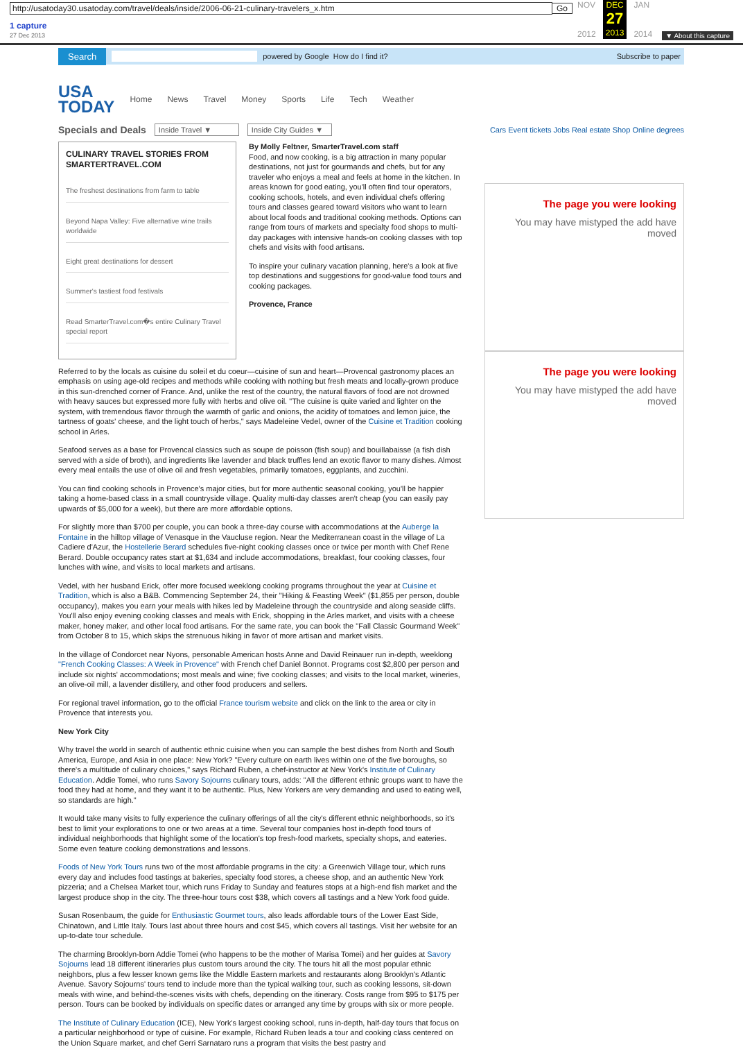http://usatoday30.usatoday.com/travel/deals/inside/2006-06-21-culinary-travelers_x.htm Go
1 capture
27 Dec 2013
NOV
2012 DEC
27
2013 JAN
2014
▼ About this capture
Search powered by Google How do I find it? Subscribe to paper
USA
TODAY Home News Travel Money Sports Life Tech Weather
Specials and Deals
Inside Travel ▼ Inside City Guides ▼ Cars Event tickets Jobs Real estate Shop Online degrees
CULINARY TRAVEL STORIES FROM SMARTERTRAVEL.COM
The freshest destinations from farm to table
Beyond Napa Valley: Five alternative wine trails worldwide
Eight great destinations for dessert
Summer's tastiest food festivals
Read SmarterTravel.com�s entire Culinary Travel special report
By Molly Feltner, SmarterTravel.com staff
Food, and now cooking, is a big attraction in many popular destinations, not just for gourmands and chefs, but for any traveler who enjoys a meal and feels at home in the kitchen. In areas known for good eating, you'll often find tour operators, cooking schools, hotels, and even individual chefs offering tours and classes geared toward visitors who want to learn about local foods and traditional cooking methods. Options can range from tours of markets and specialty food shops to multi-day packages with intensive hands-on cooking classes with top chefs and visits with food artisans.
To inspire your culinary vacation planning, here's a look at five top destinations and suggestions for good-value food tours and cooking packages.
Provence, France
Referred to by the locals as cuisine du soleil et du coeur—cuisine of sun and heart—Provencal gastronomy places an emphasis on using age-old recipes and methods while cooking with nothing but fresh meats and locally-grown produce in this sun-drenched corner of France. And, unlike the rest of the country, the natural flavors of food are not drowned with heavy sauces but expressed more fully with herbs and olive oil. "The cuisine is quite varied and lighter on the system, with tremendous flavor through the warmth of garlic and onions, the acidity of tomatoes and lemon juice, the tartness of goats' cheese, and the light touch of herbs," says Madeleine Vedel, owner of the Cuisine et Tradition cooking school in Arles.
Seafood serves as a base for Provencal classics such as soupe de poisson (fish soup) and bouillabaisse (a fish dish served with a side of broth), and ingredients like lavender and black truffles lend an exotic flavor to many dishes. Almost every meal entails the use of olive oil and fresh vegetables, primarily tomatoes, eggplants, and zucchini.
You can find cooking schools in Provence's major cities, but for more authentic seasonal cooking, you'll be happier taking a home-based class in a small countryside village. Quality multi-day classes aren't cheap (you can easily pay upwards of $5,000 for a week), but there are more affordable options.
For slightly more than $700 per couple, you can book a three-day course with accommodations at the Auberge la Fontaine in the hilltop village of Venasque in the Vaucluse region. Near the Mediterranean coast in the village of La Cadiere d'Azur, the Hostellerie Berard schedules five-night cooking classes once or twice per month with Chef Rene Berard. Double occupancy rates start at $1,634 and include accommodations, breakfast, four cooking classes, four lunches with wine, and visits to local markets and artisans.
Vedel, with her husband Erick, offer more focused weeklong cooking programs throughout the year at Cuisine et Tradition, which is also a B&B. Commencing September 24, their "Hiking & Feasting Week" ($1,855 per person, double occupancy), makes you earn your meals with hikes led by Madeleine through the countryside and along seaside cliffs. You'll also enjoy evening cooking classes and meals with Erick, shopping in the Arles market, and visits with a cheese maker, honey maker, and other local food artisans. For the same rate, you can book the "Fall Classic Gourmand Week" from October 8 to 15, which skips the strenuous hiking in favor of more artisan and market visits.
In the village of Condorcet near Nyons, personable American hosts Anne and David Reinauer run in-depth, weeklong "French Cooking Classes: A Week in Provence" with French chef Daniel Bonnot. Programs cost $2,800 per person and include six nights' accommodations; most meals and wine; five cooking classes; and visits to the local market, wineries, an olive-oil mill, a lavender distillery, and other food producers and sellers.
For regional travel information, go to the official France tourism website and click on the link to the area or city in Provence that interests you.
New York City
Why travel the world in search of authentic ethnic cuisine when you can sample the best dishes from North and South America, Europe, and Asia in one place: New York? "Every culture on earth lives within one of the five boroughs, so there's a multitude of culinary choices," says Richard Ruben, a chef-instructor at New York's Institute of Culinary Education. Addie Tomei, who runs Savory Sojourns culinary tours, adds: "All the different ethnic groups want to have the food they had at home, and they want it to be authentic. Plus, New Yorkers are very demanding and used to eating well, so standards are high."
It would take many visits to fully experience the culinary offerings of all the city's different ethnic neighborhoods, so it's best to limit your explorations to one or two areas at a time. Several tour companies host in-depth food tours of individual neighborhoods that highlight some of the location's top fresh-food markets, specialty shops, and eateries. Some even feature cooking demonstrations and lessons.
Foods of New York Tours runs two of the most affordable programs in the city: a Greenwich Village tour, which runs every day and includes food tastings at bakeries, specialty food stores, a cheese shop, and an authentic New York pizzeria; and a Chelsea Market tour, which runs Friday to Sunday and features stops at a high-end fish market and the largest produce shop in the city. The three-hour tours cost $38, which covers all tastings and a New York food guide.
Susan Rosenbaum, the guide for Enthusiastic Gourmet tours, also leads affordable tours of the Lower East Side, Chinatown, and Little Italy. Tours last about three hours and cost $45, which covers all tastings. Visit her website for an up-to-date tour schedule.
The charming Brooklyn-born Addie Tomei (who happens to be the mother of Marisa Tomei) and her guides at Savory Sojourns lead 18 different itineraries plus custom tours around the city. The tours hit all the most popular ethnic neighbors, plus a few lesser known gems like the Middle Eastern markets and restaurants along Brooklyn's Atlantic Avenue. Savory Sojourns' tours tend to include more than the typical walking tour, such as cooking lessons, sit-down meals with wine, and behind-the-scenes visits with chefs, depending on the itinerary. Costs range from $95 to $175 per person. Tours can be booked by individuals on specific dates or arranged any time by groups with six or more people.
The Institute of Culinary Education (ICE), New York's largest cooking school, runs in-depth, half-day tours that focus on a particular neighborhood or type of cuisine. For example, Richard Ruben leads a tour and cooking class centered on the Union Square market, and chef Gerri Sarnataro runs a program that visits the best pastry and
The page you were looking
You may have mistyped the add have moved
The page you were looking
You may have mistyped the add have moved